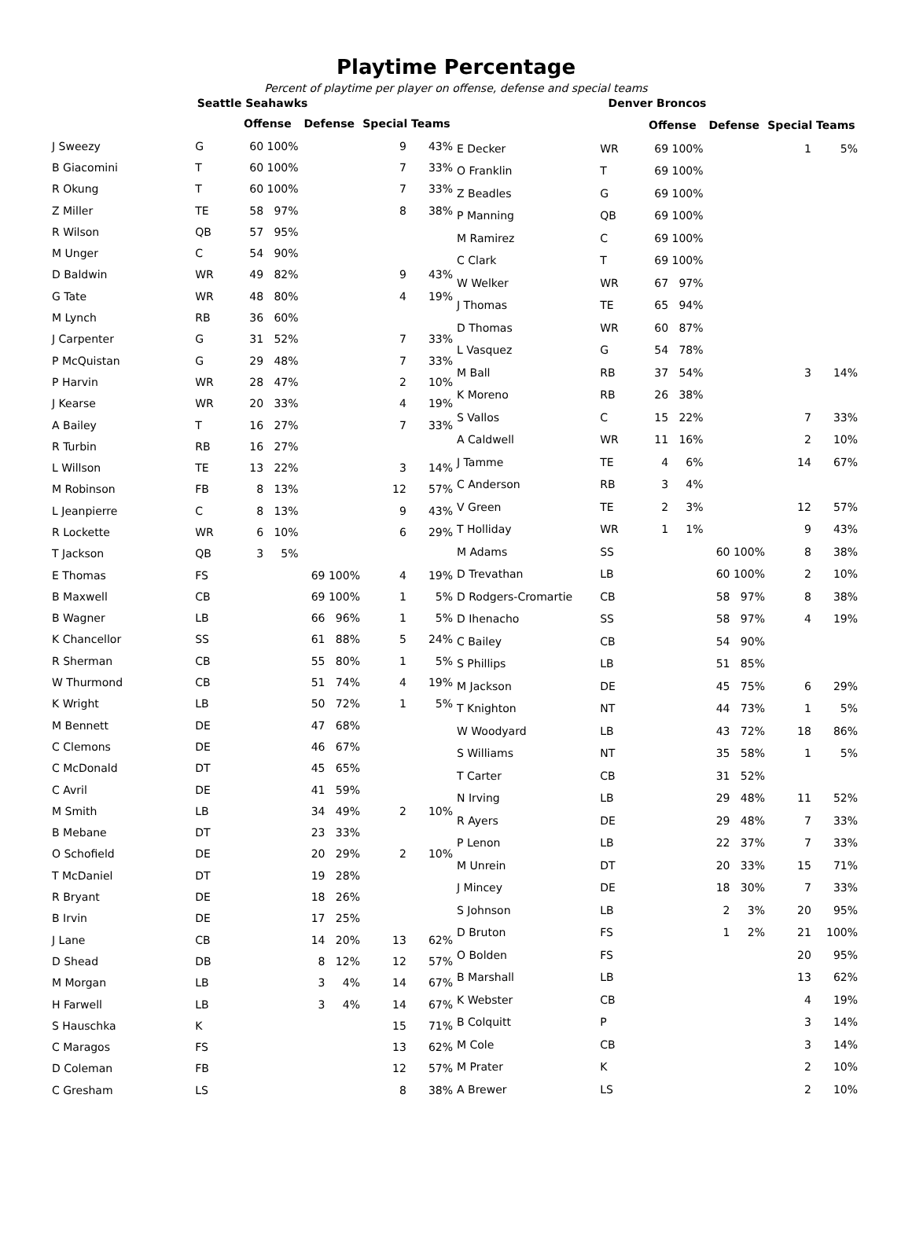Playtime Percentage
Percent of playtime per player on offense, defense and special teams
| Seattle Seahawks | | | | | | | |
| | | Offense | | Defense | | Special Teams | |
| J Sweezy | G | 60 | 100% | | | 9 | 43% |
| B Giacomini | T | 60 | 100% | | | 7 | 33% |
| R Okung | T | 60 | 100% | | | 7 | 33% |
| Z Miller | TE | 58 | 97% | | | 8 | 38% |
| R Wilson | QB | 57 | 95% | | | | |
| M Unger | C | 54 | 90% | | | | |
| D Baldwin | WR | 49 | 82% | | | 9 | 43% |
| G Tate | WR | 48 | 80% | | | 4 | 19% |
| M Lynch | RB | 36 | 60% | | | | |
| J Carpenter | G | 31 | 52% | | | 7 | 33% |
| P McQuistan | G | 29 | 48% | | | 7 | 33% |
| P Harvin | WR | 28 | 47% | | | 2 | 10% |
| J Kearse | WR | 20 | 33% | | | 4 | 19% |
| A Bailey | T | 16 | 27% | | | 7 | 33% |
| R Turbin | RB | 16 | 27% | | | | |
| L Willson | TE | 13 | 22% | | | 3 | 14% |
| M Robinson | FB | 8 | 13% | | | 12 | 57% |
| L Jeanpierre | C | 8 | 13% | | | 9 | 43% |
| R Lockette | WR | 6 | 10% | | | 6 | 29% |
| T Jackson | QB | 3 | 5% | | | | |
| E Thomas | FS | | | 69 | 100% | 4 | 19% |
| B Maxwell | CB | | | 69 | 100% | 1 | 5% |
| B Wagner | LB | | | 66 | 96% | 1 | 5% |
| K Chancellor | SS | | | 61 | 88% | 5 | 24% |
| R Sherman | CB | | | 55 | 80% | 1 | 5% |
| W Thurmond | CB | | | 51 | 74% | 4 | 19% |
| K Wright | LB | | | 50 | 72% | 1 | 5% |
| M Bennett | DE | | | 47 | 68% | | |
| C Clemons | DE | | | 46 | 67% | | |
| C McDonald | DT | | | 45 | 65% | | |
| C Avril | DE | | | 41 | 59% | | |
| M Smith | LB | | | 34 | 49% | 2 | 10% |
| B Mebane | DT | | | 23 | 33% | | |
| O Schofield | DE | | | 20 | 29% | 2 | 10% |
| T McDaniel | DT | | | 19 | 28% | | |
| R Bryant | DE | | | 18 | 26% | | |
| B Irvin | DE | | | 17 | 25% | | |
| J Lane | CB | | | 14 | 20% | 13 | 62% |
| D Shead | DB | | | 8 | 12% | 12 | 57% |
| M Morgan | LB | | | 3 | 4% | 14 | 67% |
| H Farwell | LB | | | 3 | 4% | 14 | 67% |
| S Hauschka | K | | | | | 15 | 71% |
| C Maragos | FS | | | | | 13 | 62% |
| D Coleman | FB | | | | | 12 | 57% |
| C Gresham | LS | | | | | 8 | 38% |
| Denver Broncos | | | | | | | |
| | | Offense | | Defense | | Special Teams | |
| E Decker | WR | 69 | 100% | | | 1 | 5% |
| O Franklin | T | 69 | 100% | | | | |
| Z Beadles | G | 69 | 100% | | | | |
| P Manning | QB | 69 | 100% | | | | |
| M Ramirez | C | 69 | 100% | | | | |
| C Clark | T | 69 | 100% | | | | |
| W Welker | WR | 67 | 97% | | | | |
| J Thomas | TE | 65 | 94% | | | | |
| D Thomas | WR | 60 | 87% | | | | |
| L Vasquez | G | 54 | 78% | | | | |
| M Ball | RB | 37 | 54% | | | 3 | 14% |
| K Moreno | RB | 26 | 38% | | | | |
| S Vallos | C | 15 | 22% | | | 7 | 33% |
| A Caldwell | WR | 11 | 16% | | | 2 | 10% |
| J Tamme | TE | 4 | 6% | | | 14 | 67% |
| C Anderson | RB | 3 | 4% | | | | |
| V Green | TE | 2 | 3% | | | 12 | 57% |
| T Holliday | WR | 1 | 1% | | | 9 | 43% |
| M Adams | SS | | | 60 | 100% | 8 | 38% |
| D Trevathan | LB | | | 60 | 100% | 2 | 10% |
| D Rodgers-Cromartie | CB | | | 58 | 97% | 8 | 38% |
| D Ihenacho | SS | | | 58 | 97% | 4 | 19% |
| C Bailey | CB | | | 54 | 90% | | |
| S Phillips | LB | | | 51 | 85% | | |
| M Jackson | DE | | | 45 | 75% | 6 | 29% |
| T Knighton | NT | | | 44 | 73% | 1 | 5% |
| W Woodyard | LB | | | 43 | 72% | 18 | 86% |
| S Williams | NT | | | 35 | 58% | 1 | 5% |
| T Carter | CB | | | 31 | 52% | | |
| N Irving | LB | | | 29 | 48% | 11 | 52% |
| R Ayers | DE | | | 29 | 48% | 7 | 33% |
| P Lenon | LB | | | 22 | 37% | 7 | 33% |
| M Unrein | DT | | | 20 | 33% | 15 | 71% |
| J Mincey | DE | | | 18 | 30% | 7 | 33% |
| S Johnson | LB | | | 2 | 3% | 20 | 95% |
| D Bruton | FS | | | 1 | 2% | 21 | 100% |
| O Bolden | FS | | | | | 20 | 95% |
| B Marshall | LB | | | | | 13 | 62% |
| K Webster | CB | | | | | 4 | 19% |
| B Colquitt | P | | | | | 3 | 14% |
| M Cole | CB | | | | | 3 | 14% |
| M Prater | K | | | | | 2 | 10% |
| A Brewer | LS | | | | | 2 | 10% |